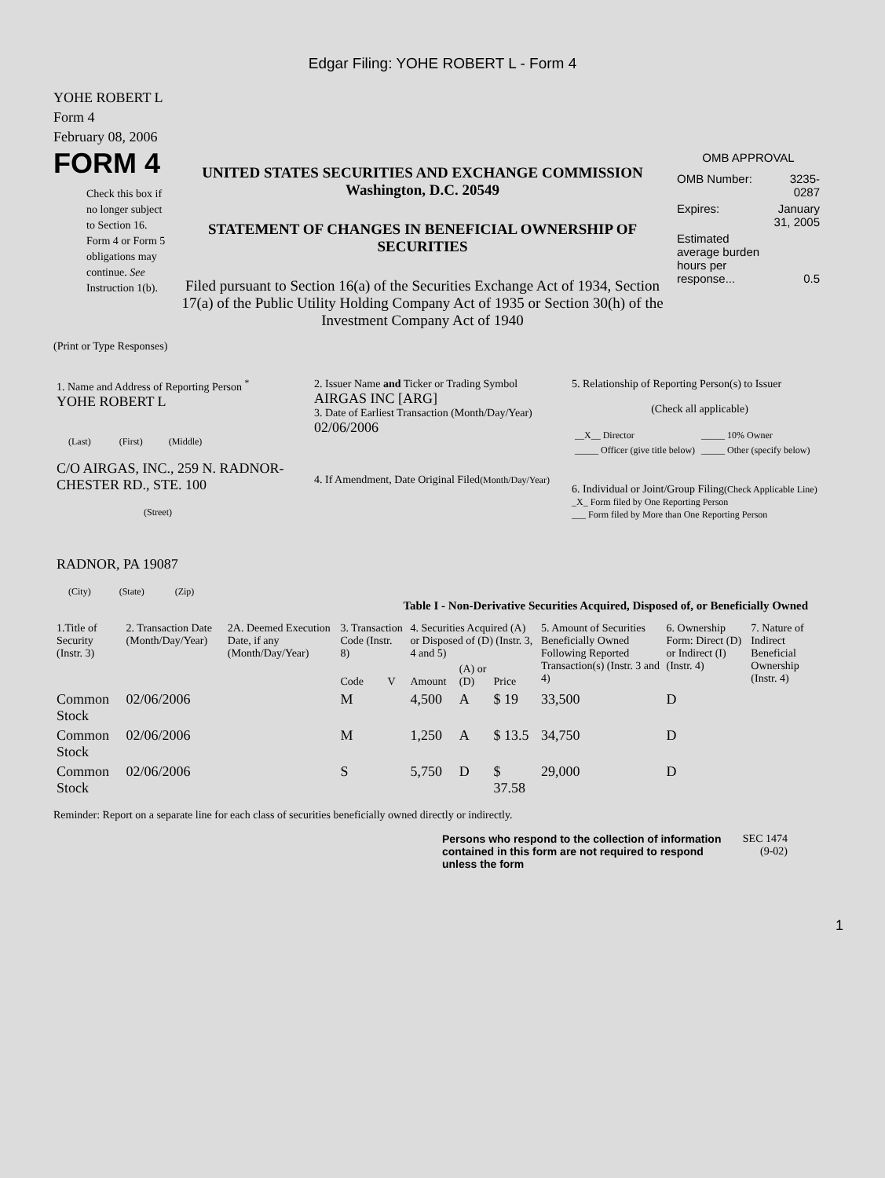Edgar Filing: YOHE ROBERT L - Form 4
YOHE ROBERT L
Form 4
February 08, 2006
FORM 4
Check this box if no longer subject to Section 16. Form 4 or Form 5 obligations may continue. See Instruction 1(b).
UNITED STATES SECURITIES AND EXCHANGE COMMISSION
Washington, D.C. 20549
STATEMENT OF CHANGES IN BENEFICIAL OWNERSHIP OF SECURITIES
Filed pursuant to Section 16(a) of the Securities Exchange Act of 1934, Section 17(a) of the Public Utility Holding Company Act of 1935 or Section 30(h) of the Investment Company Act of 1940
OMB APPROVAL
| OMB Number: | 3235-0287 |
| Expires: | January 31, 2005 |
| Estimated average burden hours per response... | 0.5 |
(Print or Type Responses)
| 1. Name and Address of Reporting Person <sup>*</sup> YOHE ROBERT L (Last) (First) (Middle) C/O AIRGAS, INC., 259 N. RADNOR-CHESTER RD., STE. 100 (Street) RADNOR, PA 19087 (City) (State) (Zip) | 2. Issuer Name and Ticker or Trading Symbol AIRGAS INC [ARG] 3. Date of Earliest Transaction (Month/Day/Year) 02/06/2006 4. If Amendment, Date Original Filed (Month/Day/Year) | 5. Relationship of Reporting Person(s) to Issuer (Check all applicable) / __X__ Director / _____ 10% Owner / / _____ Officer (give title below) / _____ Other (specify below) / 6. Individual or Joint/Group Filing (Check Applicable Line) _X_ Form filed by One Reporting Person ___ Form filed by More than One Reporting Person |
Table I - Non-Derivative Securities Acquired, Disposed of, or Beneficially Owned
| 1.Title of Security (Instr. 3) | 2. Transaction Date (Month/Day/Year) | 2A. Deemed Execution Date, if any (Month/Day/Year) | 3. Transaction Code (Instr. 8) | | 4. Securities Acquired (A) or Disposed of (D) (Instr. 3, 4 and 5) | | | 5. Amount of Securities Beneficially Owned Following Reported Transaction(s) (Instr. 3 and 4) | 6. Ownership Form: Direct (D) or Indirect (I) (Instr. 4) | 7. Nature of Indirect Beneficial Ownership (Instr. 4) |
| --- | --- | --- | --- | --- | --- | --- | --- | --- | --- | --- |
| | | | Code | V | Amount | (A) or (D) | Price | | | |
| Common Stock | 02/06/2006 | | M | | 4,500 | A | $ 19 | 33,500 | D | |
| Common Stock | 02/06/2006 | | M | | 1,250 | A | $ 13.5 | 34,750 | D | |
| Common Stock | 02/06/2006 | | S | | 5,750 | D | $ 37.58 | 29,000 | D | |
Reminder: Report on a separate line for each class of securities beneficially owned directly or indirectly.
Persons who respond to the collection of information contained in this form are not required to respond unless the form
SEC 1474
(9-02)
1